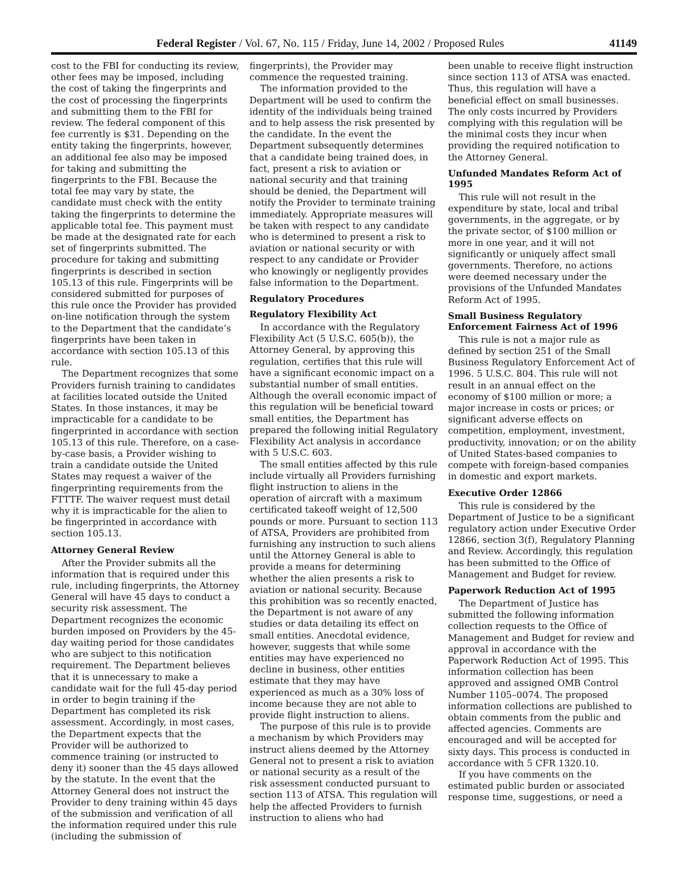Federal Register / Vol. 67, No. 115 / Friday, June 14, 2002 / Proposed Rules 41149
cost to the FBI for conducting its review, other fees may be imposed, including the cost of taking the fingerprints and the cost of processing the fingerprints and submitting them to the FBI for review. The federal component of this fee currently is $31. Depending on the entity taking the fingerprints, however, an additional fee also may be imposed for taking and submitting the fingerprints to the FBI. Because the total fee may vary by state, the candidate must check with the entity taking the fingerprints to determine the applicable total fee. This payment must be made at the designated rate for each set of fingerprints submitted. The procedure for taking and submitting fingerprints is described in section 105.13 of this rule. Fingerprints will be considered submitted for purposes of this rule once the Provider has provided on-line notification through the system to the Department that the candidate’s fingerprints have been taken in accordance with section 105.13 of this rule.
The Department recognizes that some Providers furnish training to candidates at facilities located outside the United States. In those instances, it may be impracticable for a candidate to be fingerprinted in accordance with section 105.13 of this rule. Therefore, on a case-by-case basis, a Provider wishing to train a candidate outside the United States may request a waiver of the fingerprinting requirements from the FTTTF. The waiver request must detail why it is impracticable for the alien to be fingerprinted in accordance with section 105.13.
Attorney General Review
After the Provider submits all the information that is required under this rule, including fingerprints, the Attorney General will have 45 days to conduct a security risk assessment. The Department recognizes the economic burden imposed on Providers by the 45-day waiting period for those candidates who are subject to this notification requirement. The Department believes that it is unnecessary to make a candidate wait for the full 45-day period in order to begin training if the Department has completed its risk assessment. Accordingly, in most cases, the Department expects that the Provider will be authorized to commence training (or instructed to deny it) sooner than the 45 days allowed by the statute. In the event that the Attorney General does not instruct the Provider to deny training within 45 days of the submission and verification of all the information required under this rule (including the submission of
fingerprints), the Provider may commence the requested training.
The information provided to the Department will be used to confirm the identity of the individuals being trained and to help assess the risk presented by the candidate. In the event the Department subsequently determines that a candidate being trained does, in fact, present a risk to aviation or national security and that training should be denied, the Department will notify the Provider to terminate training immediately. Appropriate measures will be taken with respect to any candidate who is determined to present a risk to aviation or national security or with respect to any candidate or Provider who knowingly or negligently provides false information to the Department.
Regulatory Procedures
Regulatory Flexibility Act
In accordance with the Regulatory Flexibility Act (5 U.S.C. 605(b)), the Attorney General, by approving this regulation, certifies that this rule will have a significant economic impact on a substantial number of small entities. Although the overall economic impact of this regulation will be beneficial toward small entities, the Department has prepared the following initial Regulatory Flexibility Act analysis in accordance with 5 U.S.C. 603.
The small entities affected by this rule include virtually all Providers furnishing flight instruction to aliens in the operation of aircraft with a maximum certificated takeoff weight of 12,500 pounds or more. Pursuant to section 113 of ATSA, Providers are prohibited from furnishing any instruction to such aliens until the Attorney General is able to provide a means for determining whether the alien presents a risk to aviation or national security. Because this prohibition was so recently enacted, the Department is not aware of any studies or data detailing its effect on small entities. Anecdotal evidence, however, suggests that while some entities may have experienced no decline in business, other entities estimate that they may have experienced as much as a 30% loss of income because they are not able to provide flight instruction to aliens.
The purpose of this rule is to provide a mechanism by which Providers may instruct aliens deemed by the Attorney General not to present a risk to aviation or national security as a result of the risk assessment conducted pursuant to section 113 of ATSA. This regulation will help the affected Providers to furnish instruction to aliens who had
been unable to receive flight instruction since section 113 of ATSA was enacted. Thus, this regulation will have a beneficial effect on small businesses. The only costs incurred by Providers complying with this regulation will be the minimal costs they incur when providing the required notification to the Attorney General.
Unfunded Mandates Reform Act of 1995
This rule will not result in the expenditure by state, local and tribal governments, in the aggregate, or by the private sector, of $100 million or more in one year, and it will not significantly or uniquely affect small governments. Therefore, no actions were deemed necessary under the provisions of the Unfunded Mandates Reform Act of 1995.
Small Business Regulatory Enforcement Fairness Act of 1996
This rule is not a major rule as defined by section 251 of the Small Business Regulatory Enforcement Act of 1996. 5 U.S.C. 804. This rule will not result in an annual effect on the economy of $100 million or more; a major increase in costs or prices; or significant adverse effects on competition, employment, investment, productivity, innovation; or on the ability of United States-based companies to compete with foreign-based companies in domestic and export markets.
Executive Order 12866
This rule is considered by the Department of Justice to be a significant regulatory action under Executive Order 12866, section 3(f), Regulatory Planning and Review. Accordingly, this regulation has been submitted to the Office of Management and Budget for review.
Paperwork Reduction Act of 1995
The Department of Justice has submitted the following information collection requests to the Office of Management and Budget for review and approval in accordance with the Paperwork Reduction Act of 1995. This information collection has been approved and assigned OMB Control Number 1105–0074. The proposed information collections are published to obtain comments from the public and affected agencies. Comments are encouraged and will be accepted for sixty days. This process is conducted in accordance with 5 CFR 1320.10.
If you have comments on the estimated public burden or associated response time, suggestions, or need a